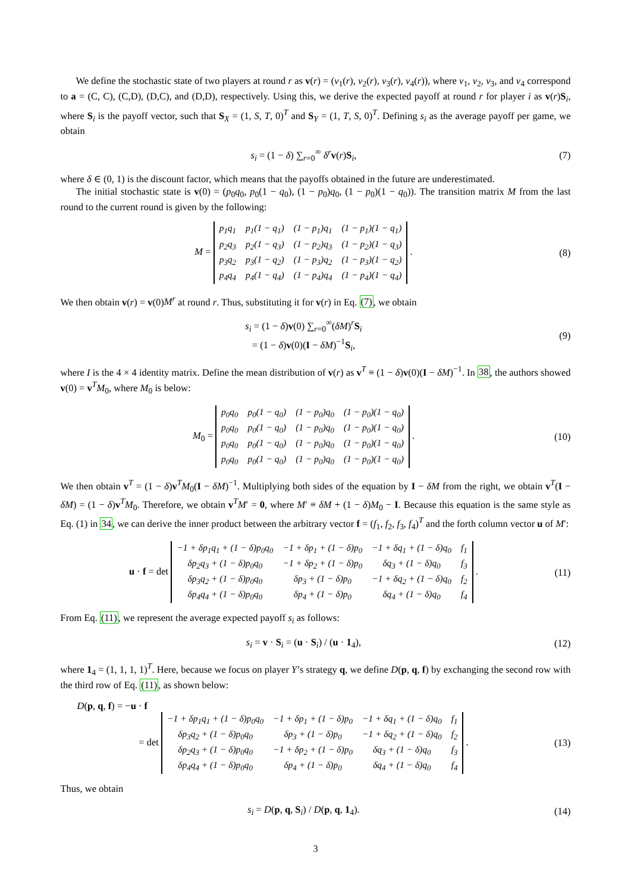We define the stochastic state of two players at round r as v(r) = (v<sub>1</sub>(r), v<sub>2</sub>(r), v<sub>3</sub>(r), v<sub>4</sub>(r)), where v<sub>1</sub>, v<sub>2</sub>, v<sub>3</sub>, and v<sub>4</sub> correspond to a = (C, C), (C,D), (D,C), and (D,D), respectively. Using this, we derive the expected payoff at round r for player i as v(r)S<sub>i</sub>, where S<sub>i</sub> is the payoff vector, such that S<sub>X</sub> = (1, S, T, 0)<sup>T</sup> and S<sub>Y</sub> = (1, T, S, 0)<sup>T</sup>. Defining s<sub>i</sub> as the average payoff per game, we obtain
s<sub>i</sub> = (1 − δ) ∑<sub>r=0</sub><sup>∞</sup> δ<sup>r</sup> v(r)S<sub>i</sub>, (7)
where δ ∈ (0, 1) is the discount factor, which means that the payoffs obtained in the future are underestimated.
The initial stochastic state is v(0) = (p<sub>0</sub>q<sub>0</sub>, p<sub>0</sub>(1 − q<sub>0</sub>), (1 − p<sub>0</sub>)q<sub>0</sub>, (1 − p<sub>0</sub>)(1 − q<sub>0</sub>)). The transition matrix M from the last round to the current round is given by the following:
M =
| p<sub>1</sub>q<sub>1</sub> | p<sub>1</sub>(1 − q<sub>1</sub>) | (1 − p<sub>1</sub>)q<sub>1</sub> | (1 − p<sub>1</sub>)(1 − q<sub>1</sub>) |
| p<sub>2</sub>q<sub>3</sub> | p<sub>2</sub>(1 − q<sub>3</sub>) | (1 − p<sub>2</sub>)q<sub>3</sub> | (1 − p<sub>2</sub>)(1 − q<sub>3</sub>) |
| p<sub>3</sub>q<sub>2</sub> | p<sub>3</sub>(1 − q<sub>2</sub>) | (1 − p<sub>3</sub>)q<sub>2</sub> | (1 − p<sub>3</sub>)(1 − q<sub>2</sub>) |
| p<sub>4</sub>q<sub>4</sub> | p<sub>4</sub>(1 − q<sub>4</sub>) | (1 − p<sub>4</sub>)q<sub>4</sub> | (1 − p<sub>4</sub>)(1 − q<sub>4</sub>) |
.
(8)
We then obtain v(r) = v(0)M<sup>r</sup> at round r. Thus, substituting it for v(r) in Eq. (7), we obtain
s<sub>i</sub> = (1 − δ)v(0) ∑<sub>r=0</sub><sup>∞</sup>(δM)<sup>r</sup>S<sub>i</sub>
= (1 − δ)v(0)(I − δM)<sup>−1</sup>S<sub>i</sub>,
(9)
where I is the 4 × 4 identity matrix. Define the mean distribution of v(r) as v<sup>T</sup> ≡ (1 − δ)v(0)(I − δM)<sup>−1</sup>. In 38, the authors showed v(0) = v<sup>T</sup>M<sub>0</sub>, where M<sub>0</sub> is below:
M<sub>0</sub> =
| p<sub>0</sub>q<sub>0</sub> | p<sub>0</sub>(1 − q<sub>0</sub>) | (1 − p<sub>0</sub>)q<sub>0</sub> | (1 − p<sub>0</sub>)(1 − q<sub>0</sub>) |
| p<sub>0</sub>q<sub>0</sub> | p<sub>0</sub>(1 − q<sub>0</sub>) | (1 − p<sub>0</sub>)q<sub>0</sub> | (1 − p<sub>0</sub>)(1 − q<sub>0</sub>) |
| p<sub>0</sub>q<sub>0</sub> | p<sub>0</sub>(1 − q<sub>0</sub>) | (1 − p<sub>0</sub>)q<sub>0</sub> | (1 − p<sub>0</sub>)(1 − q<sub>0</sub>) |
| p<sub>0</sub>q<sub>0</sub> | p<sub>0</sub>(1 − q<sub>0</sub>) | (1 − p<sub>0</sub>)q<sub>0</sub> | (1 − p<sub>0</sub>)(1 − q<sub>0</sub>) |
.
(10)
We then obtain v<sup>T</sup> = (1 − δ)v<sup>T</sup>M<sub>0</sub>(I − δM)<sup>−1</sup>. Multiplying both sides of the equation by I − δM from the right, we obtain v<sup>T</sup>(I − δM) = (1 − δ)v<sup>T</sup>M<sub>0</sub>. Therefore, we obtain v<sup>T</sup>M′ = 0, where M′ ≡ δM + (1 − δ)M<sub>0</sub> − I. Because this equation is the same style as Eq. (1) in 34, we can derive the inner product between the arbitrary vector f = (f<sub>1</sub>, f<sub>2</sub>, f<sub>3</sub>, f<sub>4</sub>)<sup>T</sup> and the forth column vector u of M′:
u · f = det
| −1 + δp<sub>1</sub>q<sub>1</sub> + (1 − δ)p<sub>0</sub>q<sub>0</sub> | −1 + δp<sub>1</sub> + (1 − δ)p<sub>0</sub> | −1 + δq<sub>1</sub> + (1 − δ)q<sub>0</sub> | f<sub>1</sub> |
| δp<sub>2</sub>q<sub>3</sub> + (1 − δ)p<sub>0</sub>q<sub>0</sub> | −1 + δp<sub>2</sub> + (1 − δ)p<sub>0</sub> | δq<sub>3</sub> + (1 − δ)q<sub>0</sub> | f<sub>3</sub> |
| δp<sub>3</sub>q<sub>2</sub> + (1 − δ)p<sub>0</sub>q<sub>0</sub> | δp<sub>3</sub> + (1 − δ)p<sub>0</sub> | −1 + δq<sub>2</sub> + (1 − δ)q<sub>0</sub> | f<sub>2</sub> |
| δp<sub>4</sub>q<sub>4</sub> + (1 − δ)p<sub>0</sub>q<sub>0</sub> | δp<sub>4</sub> + (1 − δ)p<sub>0</sub> | δq<sub>4</sub> + (1 − δ)q<sub>0</sub> | f<sub>4</sub> |
.
(11)
From Eq. (11), we represent the average expected payoff s<sub>i</sub> as follows:
s<sub>i</sub> = v · S<sub>i</sub> = (u · S<sub>i</sub>) / (u · 1<sub>4</sub>),
(12)
where 1<sub>4</sub> = (1, 1, 1, 1)<sup>T</sup>. Here, because we focus on player Y’s strategy q, we define D(p, q, f) by exchanging the second row with the third row of Eq. (11), as shown below:
D(p, q, f) = −u · f
= det
| −1 + δp<sub>1</sub>q<sub>1</sub> + (1 − δ)p<sub>0</sub>q<sub>0</sub> | −1 + δp<sub>1</sub> + (1 − δ)p<sub>0</sub> | −1 + δq<sub>1</sub> + (1 − δ)q<sub>0</sub> | f<sub>1</sub> |
| δp<sub>3</sub>q<sub>2</sub> + (1 − δ)p<sub>0</sub>q<sub>0</sub> | δp<sub>3</sub> + (1 − δ)p<sub>0</sub> | −1 + δq<sub>2</sub> + (1 − δ)q<sub>0</sub> | f<sub>2</sub> |
| δp<sub>2</sub>q<sub>3</sub> + (1 − δ)p<sub>0</sub>q<sub>0</sub> | −1 + δp<sub>2</sub> + (1 − δ)p<sub>0</sub> | δq<sub>3</sub> + (1 − δ)q<sub>0</sub> | f<sub>3</sub> |
| δp<sub>4</sub>q<sub>4</sub> + (1 − δ)p<sub>0</sub>q<sub>0</sub> | δp<sub>4</sub> + (1 − δ)p<sub>0</sub> | δq<sub>4</sub> + (1 − δ)q<sub>0</sub> | f<sub>4</sub> |
.
(13)
Thus, we obtain
s<sub>i</sub> = D(p, q, S<sub>i</sub>) / D(p, q, 1<sub>4</sub>).
(14)
3